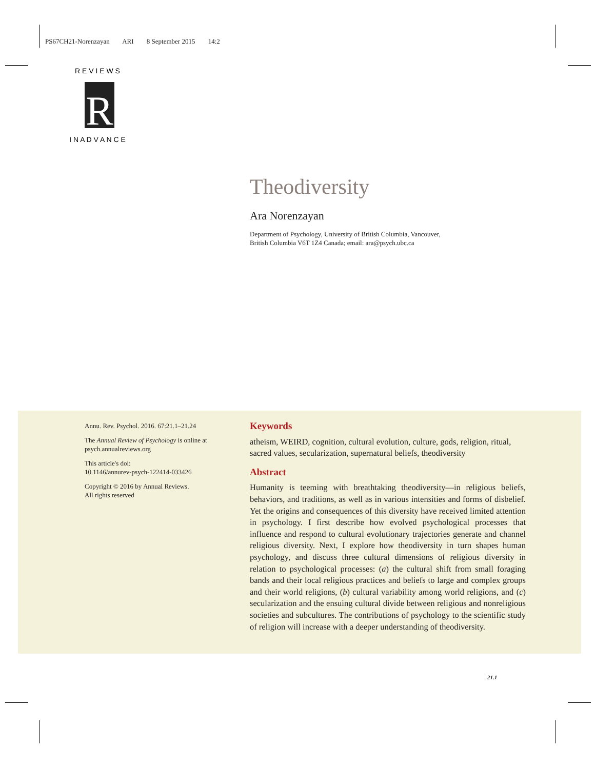PS67CH21-Norenzayan ARI 8 September 2015 14:2
R
R E V I E W S
I N A D V A N C E
Theodiversity
Ara Norenzayan
Department of Psychology, University of British Columbia, Vancouver,
British Columbia V6T 1Z4 Canada; email: ara@psych.ubc.ca
Annu. Rev. Psychol. 2016. 67:21.1–21.24
The Annual Review of Psychology is online at psych.annualreviews.org
This article's doi:
10.1146/annurev-psych-122414-033426
Copyright © 2016 by Annual Reviews.
All rights reserved
Keywords
atheism, WEIRD, cognition, cultural evolution, culture, gods, religion, ritual, sacred values, secularization, supernatural beliefs, theodiversity
Abstract
Humanity is teeming with breathtaking theodiversity—in religious beliefs, behaviors, and traditions, as well as in various intensities and forms of disbelief. Yet the origins and consequences of this diversity have received limited attention in psychology. I first describe how evolved psychological processes that influence and respond to cultural evolutionary trajectories generate and channel religious diversity. Next, I explore how theodiversity in turn shapes human psychology, and discuss three cultural dimensions of religious diversity in relation to psychological processes: (a) the cultural shift from small foraging bands and their local religious practices and beliefs to large and complex groups and their world religions, (b) cultural variability among world religions, and (c) secularization and the ensuing cultural divide between religious and nonreligious societies and subcultures. The contributions of psychology to the scientific study of religion will increase with a deeper understanding of theodiversity.
21.1